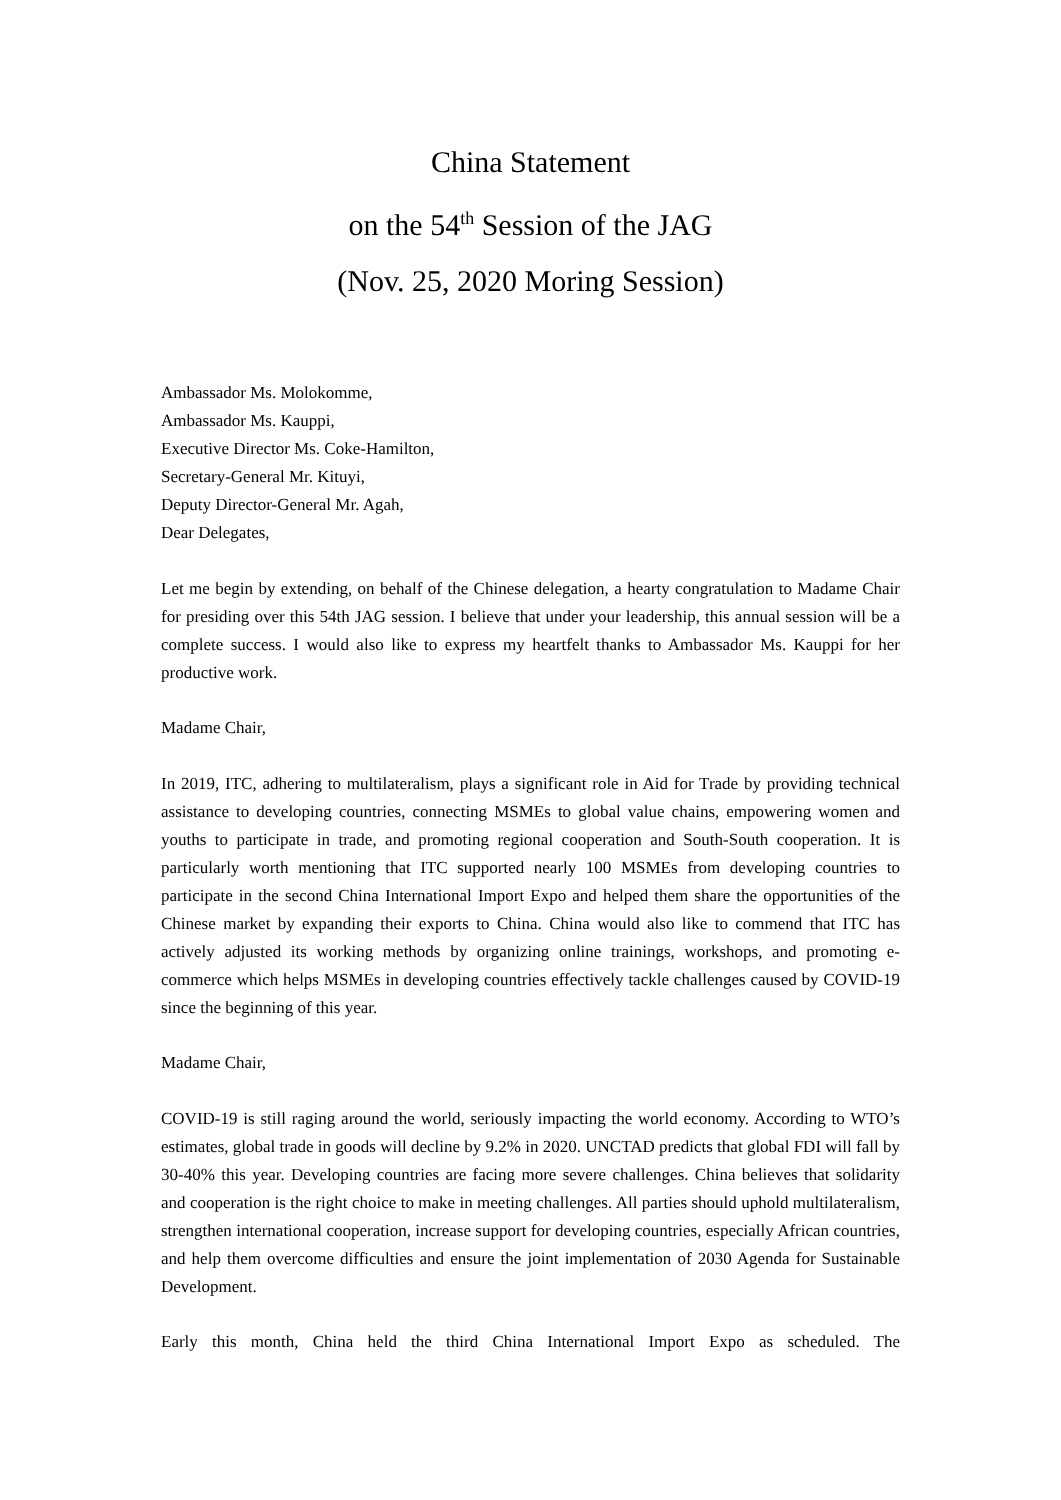China Statement
on the 54<sup>th</sup> Session of the JAG
(Nov. 25, 2020 Moring Session)
Ambassador Ms. Molokomme,
Ambassador Ms. Kauppi,
Executive Director Ms. Coke-Hamilton,
Secretary-General Mr. Kituyi,
Deputy Director-General Mr. Agah,
Dear Delegates,
Let me begin by extending, on behalf of the Chinese delegation, a hearty congratulation to Madame Chair for presiding over this 54th JAG session. I believe that under your leadership, this annual session will be a complete success. I would also like to express my heartfelt thanks to Ambassador Ms. Kauppi for her productive work.
Madame Chair,
In 2019, ITC, adhering to multilateralism, plays a significant role in Aid for Trade by providing technical assistance to developing countries, connecting MSMEs to global value chains, empowering women and youths to participate in trade, and promoting regional cooperation and South-South cooperation. It is particularly worth mentioning that ITC supported nearly 100 MSMEs from developing countries to participate in the second China International Import Expo and helped them share the opportunities of the Chinese market by expanding their exports to China. China would also like to commend that ITC has actively adjusted its working methods by organizing online trainings, workshops, and promoting e-commerce which helps MSMEs in developing countries effectively tackle challenges caused by COVID-19 since the beginning of this year.
Madame Chair,
COVID-19 is still raging around the world, seriously impacting the world economy. According to WTO’s estimates, global trade in goods will decline by 9.2% in 2020. UNCTAD predicts that global FDI will fall by 30-40% this year. Developing countries are facing more severe challenges. China believes that solidarity and cooperation is the right choice to make in meeting challenges. All parties should uphold multilateralism, strengthen international cooperation, increase support for developing countries, especially African countries, and help them overcome difficulties and ensure the joint implementation of 2030 Agenda for Sustainable Development.
Early this month, China held the third China International Import Expo as scheduled. The